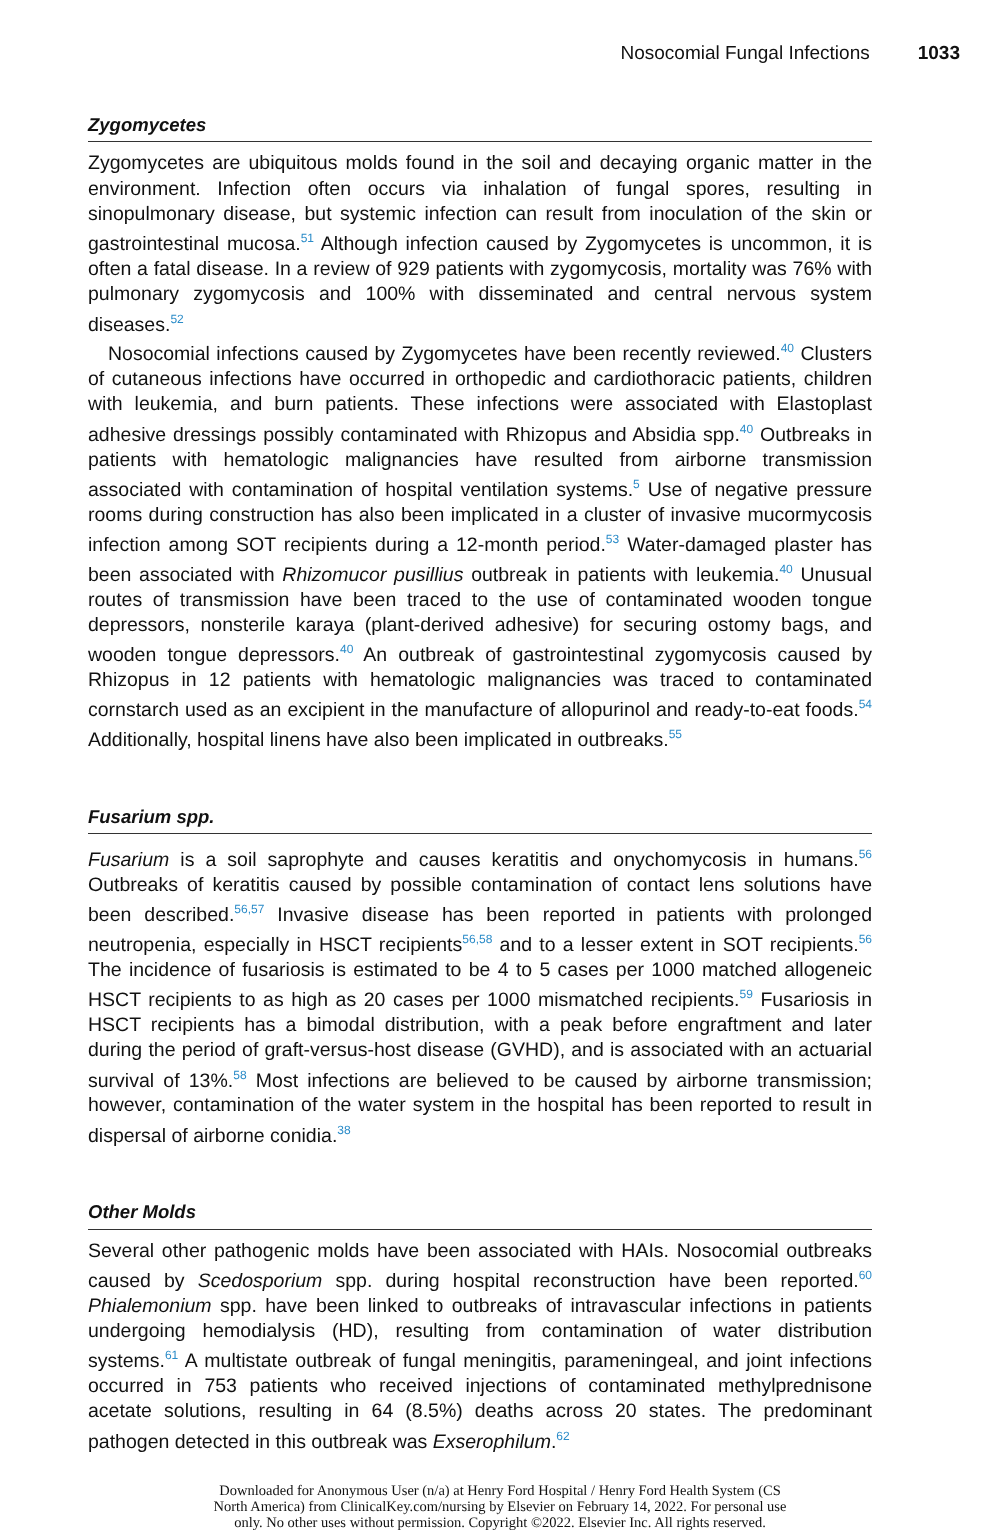Nosocomial Fungal Infections 1033
Zygomycetes
Zygomycetes are ubiquitous molds found in the soil and decaying organic matter in the environment. Infection often occurs via inhalation of fungal spores, resulting in sinopulmonary disease, but systemic infection can result from inoculation of the skin or gastrointestinal mucosa.<sup>51</sup> Although infection caused by Zygomycetes is uncommon, it is often a fatal disease. In a review of 929 patients with zygomycosis, mortality was 76% with pulmonary zygomycosis and 100% with disseminated and central nervous system diseases.<sup>52</sup>
Nosocomial infections caused by Zygomycetes have been recently reviewed.<sup>40</sup> Clusters of cutaneous infections have occurred in orthopedic and cardiothoracic patients, children with leukemia, and burn patients. These infections were associated with Elastoplast adhesive dressings possibly contaminated with Rhizopus and Absidia spp.<sup>40</sup> Outbreaks in patients with hematologic malignancies have resulted from airborne transmission associated with contamination of hospital ventilation systems.<sup>5</sup> Use of negative pressure rooms during construction has also been implicated in a cluster of invasive mucormycosis infection among SOT recipients during a 12-month period.<sup>53</sup> Water-damaged plaster has been associated with Rhizomucor pusillius outbreak in patients with leukemia.<sup>40</sup> Unusual routes of transmission have been traced to the use of contaminated wooden tongue depressors, nonsterile karaya (plant-derived adhesive) for securing ostomy bags, and wooden tongue depressors.<sup>40</sup> An outbreak of gastrointestinal zygomycosis caused by Rhizopus in 12 patients with hematologic malignancies was traced to contaminated cornstarch used as an excipient in the manufacture of allopurinol and ready-to-eat foods.<sup>54</sup> Additionally, hospital linens have also been implicated in outbreaks.<sup>55</sup>
Fusarium spp.
Fusarium is a soil saprophyte and causes keratitis and onychomycosis in humans.<sup>56</sup> Outbreaks of keratitis caused by possible contamination of contact lens solutions have been described.<sup>56,57</sup> Invasive disease has been reported in patients with prolonged neutropenia, especially in HSCT recipients<sup>56,58</sup> and to a lesser extent in SOT recipients.<sup>56</sup> The incidence of fusariosis is estimated to be 4 to 5 cases per 1000 matched allogeneic HSCT recipients to as high as 20 cases per 1000 mismatched recipients.<sup>59</sup> Fusariosis in HSCT recipients has a bimodal distribution, with a peak before engraftment and later during the period of graft-versus-host disease (GVHD), and is associated with an actuarial survival of 13%.<sup>58</sup> Most infections are believed to be caused by airborne transmission; however, contamination of the water system in the hospital has been reported to result in dispersal of airborne conidia.<sup>38</sup>
Other Molds
Several other pathogenic molds have been associated with HAIs. Nosocomial outbreaks caused by Scedosporium spp. during hospital reconstruction have been reported.<sup>60</sup> Phialemonium spp. have been linked to outbreaks of intravascular infections in patients undergoing hemodialysis (HD), resulting from contamination of water distribution systems.<sup>61</sup> A multistate outbreak of fungal meningitis, parameningeal, and joint infections occurred in 753 patients who received injections of contaminated methylprednisone acetate solutions, resulting in 64 (8.5%) deaths across 20 states. The predominant pathogen detected in this outbreak was Exserophilum.<sup>62</sup>
Downloaded for Anonymous User (n/a) at Henry Ford Hospital / Henry Ford Health System (CS
North America) from ClinicalKey.com/nursing by Elsevier on February 14, 2022. For personal use
only. No other uses without permission. Copyright ©2022. Elsevier Inc. All rights reserved.